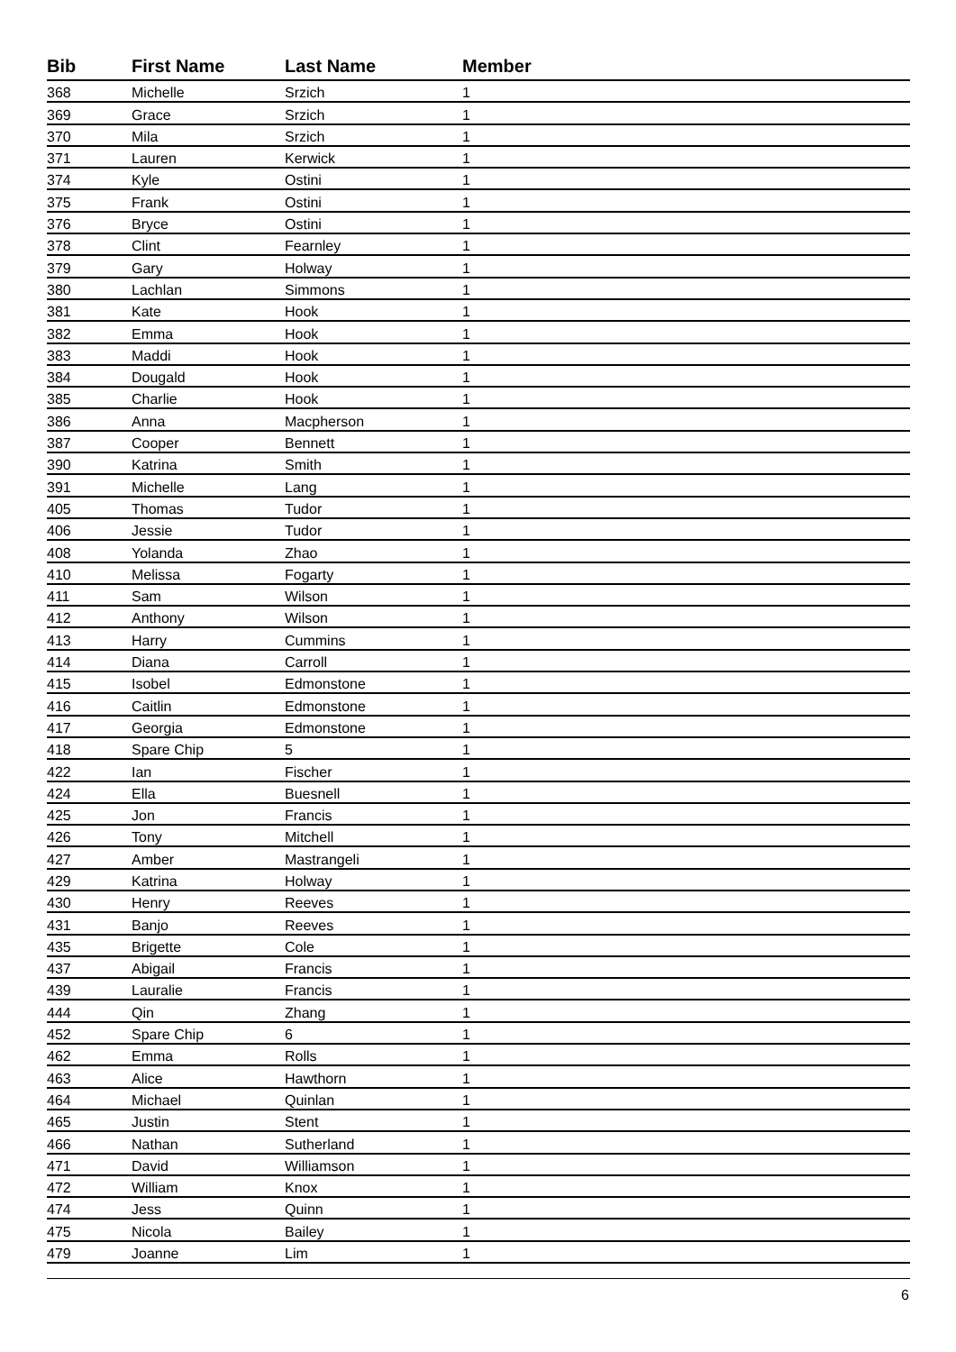| Bib | First Name | Last Name | Member |
| --- | --- | --- | --- |
| 368 | Michelle | Srzich | 1 |
| 369 | Grace | Srzich | 1 |
| 370 | Mila | Srzich | 1 |
| 371 | Lauren | Kerwick | 1 |
| 374 | Kyle | Ostini | 1 |
| 375 | Frank | Ostini | 1 |
| 376 | Bryce | Ostini | 1 |
| 378 | Clint | Fearnley | 1 |
| 379 | Gary | Holway | 1 |
| 380 | Lachlan | Simmons | 1 |
| 381 | Kate | Hook | 1 |
| 382 | Emma | Hook | 1 |
| 383 | Maddi | Hook | 1 |
| 384 | Dougald | Hook | 1 |
| 385 | Charlie | Hook | 1 |
| 386 | Anna | Macpherson | 1 |
| 387 | Cooper | Bennett | 1 |
| 390 | Katrina | Smith | 1 |
| 391 | Michelle | Lang | 1 |
| 405 | Thomas | Tudor | 1 |
| 406 | Jessie | Tudor | 1 |
| 408 | Yolanda | Zhao | 1 |
| 410 | Melissa | Fogarty | 1 |
| 411 | Sam | Wilson | 1 |
| 412 | Anthony | Wilson | 1 |
| 413 | Harry | Cummins | 1 |
| 414 | Diana | Carroll | 1 |
| 415 | Isobel | Edmonstone | 1 |
| 416 | Caitlin | Edmonstone | 1 |
| 417 | Georgia | Edmonstone | 1 |
| 418 | Spare Chip | 5 | 1 |
| 422 | Ian | Fischer | 1 |
| 424 | Ella | Buesnell | 1 |
| 425 | Jon | Francis | 1 |
| 426 | Tony | Mitchell | 1 |
| 427 | Amber | Mastrangeli | 1 |
| 429 | Katrina | Holway | 1 |
| 430 | Henry | Reeves | 1 |
| 431 | Banjo | Reeves | 1 |
| 435 | Brigette | Cole | 1 |
| 437 | Abigail | Francis | 1 |
| 439 | Lauralie | Francis | 1 |
| 444 | Qin | Zhang | 1 |
| 452 | Spare Chip | 6 | 1 |
| 462 | Emma | Rolls | 1 |
| 463 | Alice | Hawthorn | 1 |
| 464 | Michael | Quinlan | 1 |
| 465 | Justin | Stent | 1 |
| 466 | Nathan | Sutherland | 1 |
| 471 | David | Williamson | 1 |
| 472 | William | Knox | 1 |
| 474 | Jess | Quinn | 1 |
| 475 | Nicola | Bailey | 1 |
| 479 | Joanne | Lim | 1 |
6